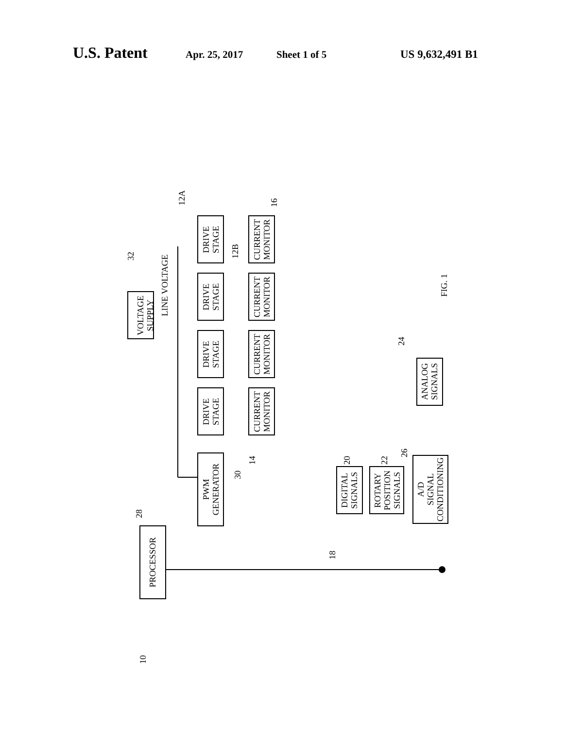U.S. Patent
Apr. 25, 2017 Sheet 1 of 5 US 9,632,491 B1
PROCESSOR
VOLTAGE
SUPPLY
LINE VOLTAGE
PWM
GENERATOR
DRIVE
STAGE
DRIVE
STAGE
DRIVE
STAGE
DRIVE
STAGE
CURRENT
MONITOR
CURRENT
MONITOR
CURRENT
MONITOR
CURRENT
MONITOR
DIGITAL
SIGNALS
ROTARY
POSITION
SIGNALS
A/D
SIGNAL
CONDITIONING
ANALOG
SIGNALS
FIG. 1
10
28
32
30
18
20
22
26
24
12A
12B
14
16